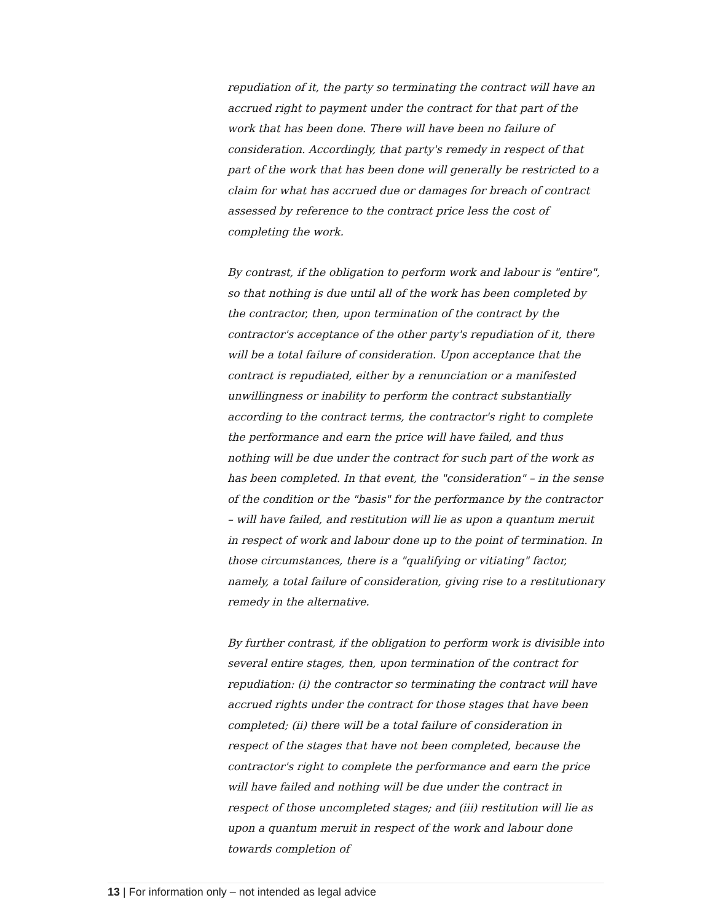repudiation of it, the party so terminating the contract will have an accrued right to payment under the contract for that part of the work that has been done. There will have been no failure of consideration. Accordingly, that party's remedy in respect of that part of the work that has been done will generally be restricted to a claim for what has accrued due or damages for breach of contract assessed by reference to the contract price less the cost of completing the work.
By contrast, if the obligation to perform work and labour is "entire", so that nothing is due until all of the work has been completed by the contractor, then, upon termination of the contract by the contractor's acceptance of the other party's repudiation of it, there will be a total failure of consideration. Upon acceptance that the contract is repudiated, either by a renunciation or a manifested unwillingness or inability to perform the contract substantially according to the contract terms, the contractor's right to complete the performance and earn the price will have failed, and thus nothing will be due under the contract for such part of the work as has been completed. In that event, the "consideration" – in the sense of the condition or the "basis" for the performance by the contractor – will have failed, and restitution will lie as upon a quantum meruit in respect of work and labour done up to the point of termination. In those circumstances, there is a "qualifying or vitiating" factor, namely, a total failure of consideration, giving rise to a restitutionary remedy in the alternative.
By further contrast, if the obligation to perform work is divisible into several entire stages, then, upon termination of the contract for repudiation: (i) the contractor so terminating the contract will have accrued rights under the contract for those stages that have been completed; (ii) there will be a total failure of consideration in respect of the stages that have not been completed, because the contractor's right to complete the performance and earn the price will have failed and nothing will be due under the contract in respect of those uncompleted stages; and (iii) restitution will lie as upon a quantum meruit in respect of the work and labour done towards completion of
13 | For information only – not intended as legal advice